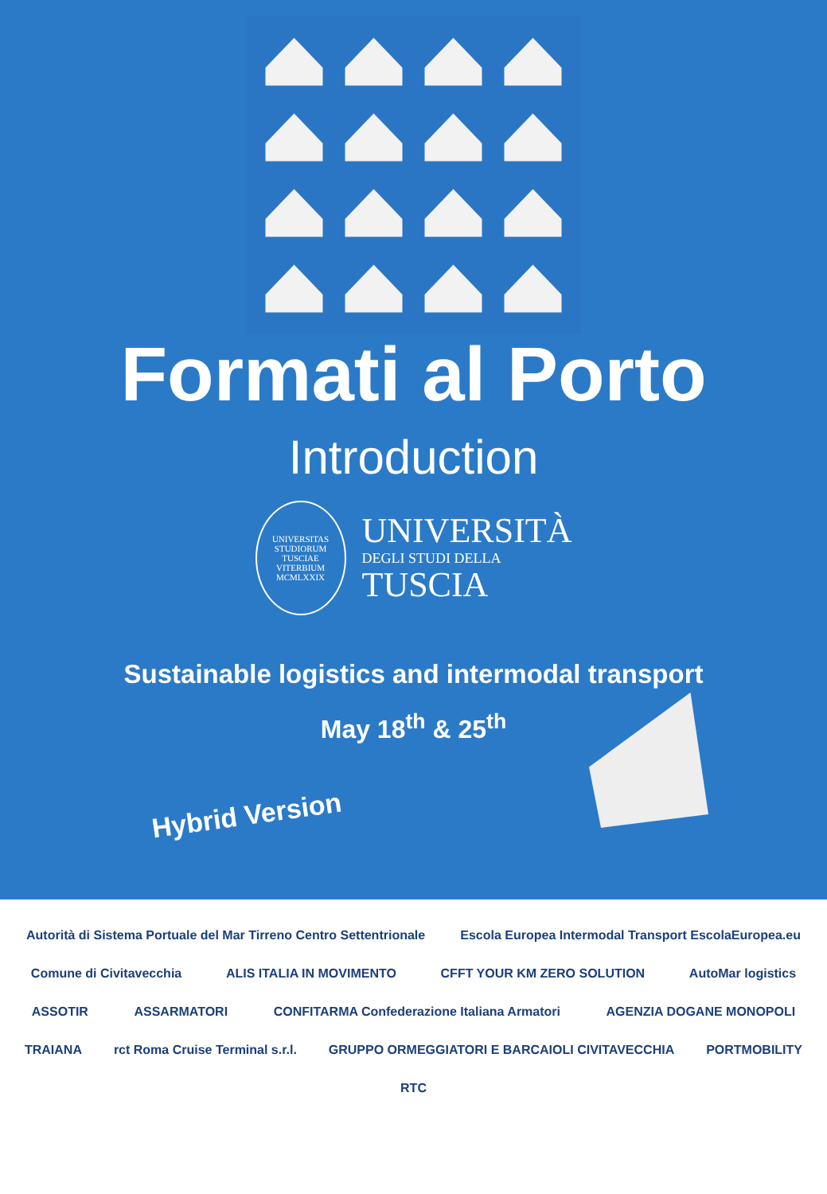Formati al Porto
Introduction
UNIVERSITAS STUDIORUM TUSCIAE VITERBIUM MCMLXXIX
UNIVERSITÀ
DEGLI STUDI DELLA
TUSCIA
Sustainable logistics and intermodal transport
May 18<sup>th</sup> & 25<sup>th</sup>
Hybrid Version
Autorità di Sistema Portuale del Mar Tirreno Centro Settentrionale Escola Europea Intermodal Transport EscolaEuropea.eu Comune di Civitavecchia ALIS ITALIA IN MOVIMENTO CFFT YOUR KM ZERO SOLUTION AutoMar logistics ASSOTIR ASSARMATORI CONFITARMA Confederazione Italiana Armatori AGENZIA DOGANE MONOPOLI TRAIANA rct Roma Cruise Terminal s.r.l. GRUPPO ORMEGGIATORI E BARCAIOLI CIVITAVECCHIA PORTMOBILITY RTC